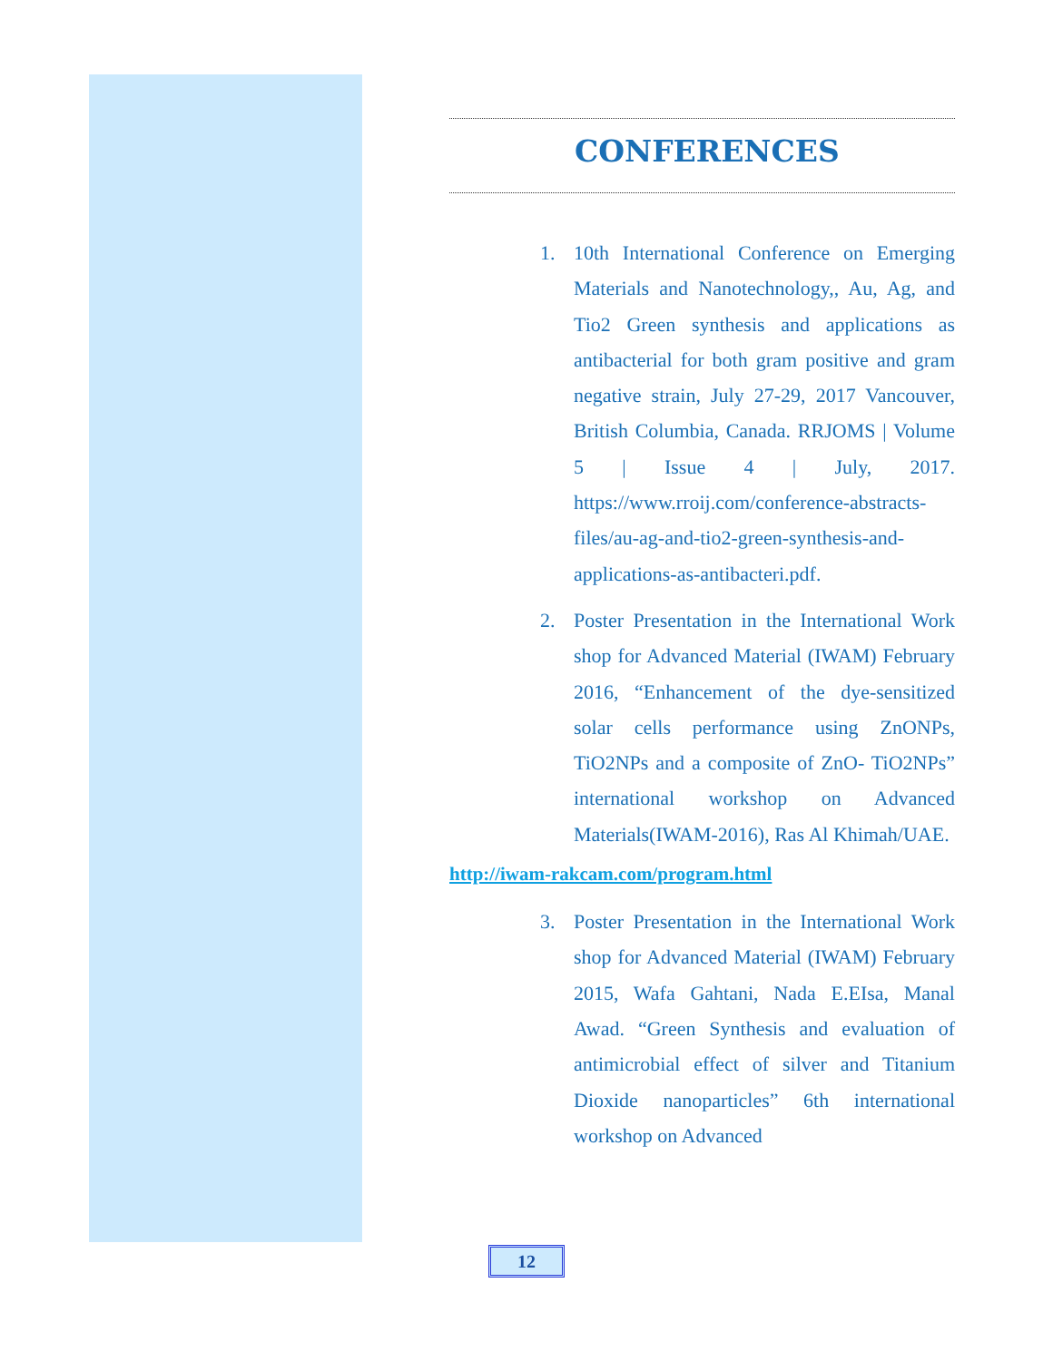CONFERENCES
1. 10th International Conference on Emerging Materials and Nanotechnology,, Au, Ag, and Tio2 Green synthesis and applications as antibacterial for both gram positive and gram negative strain, July 27-29, 2017 Vancouver, British Columbia, Canada. RRJOMS | Volume 5 | Issue 4 | July, 2017. https://www.rroij.com/conference-abstracts-files/au-ag-and-tio2-green-synthesis-and-applications-as-antibacteri.pdf.
2. Poster Presentation in the International Work shop for Advanced Material (IWAM) February 2016, “Enhancement of the dye-sensitized solar cells performance using ZnONPs, TiO2NPs and a composite of ZnO- TiO2NPs” international workshop on Advanced Materials(IWAM-2016), Ras Al Khimah/UAE.
http://iwam-rakcam.com/program.html
3. Poster Presentation in the International Work shop for Advanced Material (IWAM) February 2015, Wafa Gahtani, Nada E.EIsa, Manal Awad. “Green Synthesis and evaluation of antimicrobial effect of silver and Titanium Dioxide nanoparticles” 6th international workshop on Advanced
12